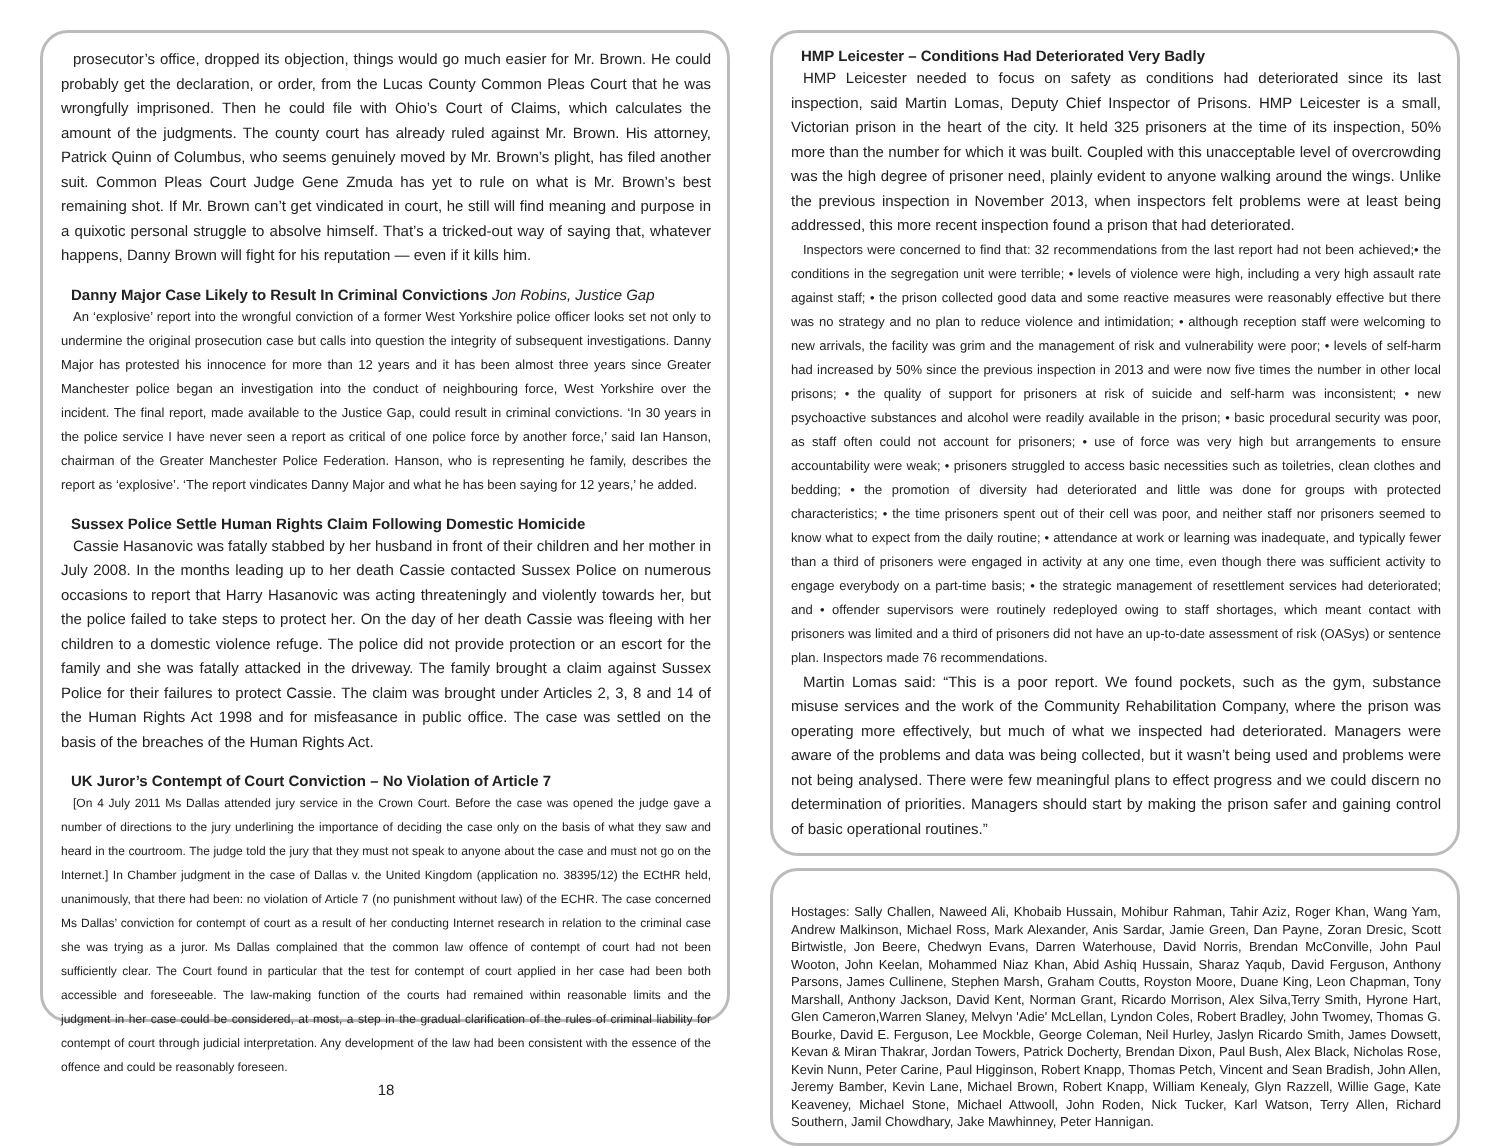prosecutor’s office, dropped its objection, things would go much easier for Mr. Brown. He could probably get the declaration, or order, from the Lucas County Common Pleas Court that he was wrongfully imprisoned. Then he could file with Ohio’s Court of Claims, which calculates the amount of the judgments. The county court has already ruled against Mr. Brown. His attorney, Patrick Quinn of Columbus, who seems genuinely moved by Mr. Brown’s plight, has filed another suit. Common Pleas Court Judge Gene Zmuda has yet to rule on what is Mr. Brown’s best remaining shot. If Mr. Brown can’t get vindicated in court, he still will find meaning and purpose in a quixotic personal struggle to absolve himself. That’s a tricked-out way of saying that, whatever happens, Danny Brown will fight for his reputation — even if it kills him.
Danny Major Case Likely to Result In Criminal Convictions Jon Robins, Justice Gap
An ‘explosive’ report into the wrongful conviction of a former West Yorkshire police officer looks set not only to undermine the original prosecution case but calls into question the integrity of subsequent investigations. Danny Major has protested his innocence for more than 12 years and it has been almost three years since Greater Manchester police began an investigation into the conduct of neighbouring force, West Yorkshire over the incident. The final report, made available to the Justice Gap, could result in criminal convictions. ‘In 30 years in the police service I have never seen a report as critical of one police force by another force,’ said Ian Hanson, chairman of the Greater Manchester Police Federation. Hanson, who is representing he family, describes the report as ‘explosive’. ‘The report vindicates Danny Major and what he has been saying for 12 years,’ he added.
Sussex Police Settle Human Rights Claim Following Domestic Homicide
Cassie Hasanovic was fatally stabbed by her husband in front of their children and her mother in July 2008. In the months leading up to her death Cassie contacted Sussex Police on numerous occasions to report that Harry Hasanovic was acting threateningly and violently towards her, but the police failed to take steps to protect her. On the day of her death Cassie was fleeing with her children to a domestic violence refuge. The police did not provide protection or an escort for the family and she was fatally attacked in the driveway. The family brought a claim against Sussex Police for their failures to protect Cassie. The claim was brought under Articles 2, 3, 8 and 14 of the Human Rights Act 1998 and for misfeasance in public office. The case was settled on the basis of the breaches of the Human Rights Act.
UK Juror’s Contempt of Court Conviction – No Violation of Article 7
[On 4 July 2011 Ms Dallas attended jury service in the Crown Court. Before the case was opened the judge gave a number of directions to the jury underlining the importance of deciding the case only on the basis of what they saw and heard in the courtroom. The judge told the jury that they must not speak to anyone about the case and must not go on the Internet.] In Chamber judgment in the case of Dallas v. the United Kingdom (application no. 38395/12) the ECtHR held, unanimously, that there had been: no violation of Article 7 (no punishment without law) of the ECHR. The case concerned Ms Dallas’ conviction for contempt of court as a result of her conducting Internet research in relation to the criminal case she was trying as a juror. Ms Dallas complained that the common law offence of contempt of court had not been sufficiently clear. The Court found in particular that the test for contempt of court applied in her case had been both accessible and foreseeable. The law-making function of the courts had remained within reasonable limits and the judgment in her case could be considered, at most, a step in the gradual clarification of the rules of criminal liability for contempt of court through judicial interpretation. Any development of the law had been consistent with the essence of the offence and could be reasonably foreseen.
18
HMP Leicester – Conditions Had Deteriorated Very Badly
HMP Leicester needed to focus on safety as conditions had deteriorated since its last inspection, said Martin Lomas, Deputy Chief Inspector of Prisons. HMP Leicester is a small, Victorian prison in the heart of the city. It held 325 prisoners at the time of its inspection, 50% more than the number for which it was built. Coupled with this unacceptable level of overcrowding was the high degree of prisoner need, plainly evident to anyone walking around the wings. Unlike the previous inspection in November 2013, when inspectors felt problems were at least being addressed, this more recent inspection found a prison that had deteriorated.
Inspectors were concerned to find that: 32 recommendations from the last report had not been achieved;• the conditions in the segregation unit were terrible; • levels of violence were high, including a very high assault rate against staff; • the prison collected good data and some reactive measures were reasonably effective but there was no strategy and no plan to reduce violence and intimidation; • although reception staff were welcoming to new arrivals, the facility was grim and the management of risk and vulnerability were poor; • levels of self-harm had increased by 50% since the previous inspection in 2013 and were now five times the number in other local prisons; • the quality of support for prisoners at risk of suicide and self-harm was inconsistent; • new psychoactive substances and alcohol were readily available in the prison; • basic procedural security was poor, as staff often could not account for prisoners; • use of force was very high but arrangements to ensure accountability were weak; • prisoners struggled to access basic necessities such as toiletries, clean clothes and bedding; • the promotion of diversity had deteriorated and little was done for groups with protected characteristics; • the time prisoners spent out of their cell was poor, and neither staff nor prisoners seemed to know what to expect from the daily routine; • attendance at work or learning was inadequate, and typically fewer than a third of prisoners were engaged in activity at any one time, even though there was sufficient activity to engage everybody on a part-time basis; • the strategic management of resettlement services had deteriorated; and • offender supervisors were routinely redeployed owing to staff shortages, which meant contact with prisoners was limited and a third of prisoners did not have an up-to-date assessment of risk (OASys) or sentence plan. Inspectors made 76 recommendations.
Martin Lomas said: “This is a poor report. We found pockets, such as the gym, substance misuse services and the work of the Community Rehabilitation Company, where the prison was operating more effectively, but much of what we inspected had deteriorated. Managers were aware of the problems and data was being collected, but it wasn’t being used and problems were not being analysed. There were few meaningful plans to effect progress and we could discern no determination of priorities. Managers should start by making the prison safer and gaining control of basic operational routines.”
Hostages: Sally Challen, Naweed Ali, Khobaib Hussain, Mohibur Rahman, Tahir Aziz, Roger Khan, Wang Yam, Andrew Malkinson, Michael Ross, Mark Alexander, Anis Sardar, Jamie Green, Dan Payne, Zoran Dresic, Scott Birtwistle, Jon Beere, Chedwyn Evans, Darren Waterhouse, David Norris, Brendan McConville, John Paul Wooton, John Keelan, Mohammed Niaz Khan, Abid Ashiq Hussain, Sharaz Yaqub, David Ferguson, Anthony Parsons, James Cullinene, Stephen Marsh, Graham Coutts, Royston Moore, Duane King, Leon Chapman, Tony Marshall, Anthony Jackson, David Kent, Norman Grant, Ricardo Morrison, Alex Silva,Terry Smith, Hyrone Hart, Glen Cameron,Warren Slaney, Melvyn 'Adie' McLellan, Lyndon Coles, Robert Bradley, John Twomey, Thomas G. Bourke, David E. Ferguson, Lee Mockble, George Coleman, Neil Hurley, Jaslyn Ricardo Smith, James Dowsett, Kevan & Miran Thakrar, Jordan Towers, Patrick Docherty, Brendan Dixon, Paul Bush, Alex Black, Nicholas Rose, Kevin Nunn, Peter Carine, Paul Higginson, Robert Knapp, Thomas Petch, Vincent and Sean Bradish, John Allen, Jeremy Bamber, Kevin Lane, Michael Brown, Robert Knapp, William Kenealy, Glyn Razzell, Willie Gage, Kate Keaveney, Michael Stone, Michael Attwooll, John Roden, Nick Tucker, Karl Watson, Terry Allen, Richard Southern, Jamil Chowdhary, Jake Mawhinney, Peter Hannigan.